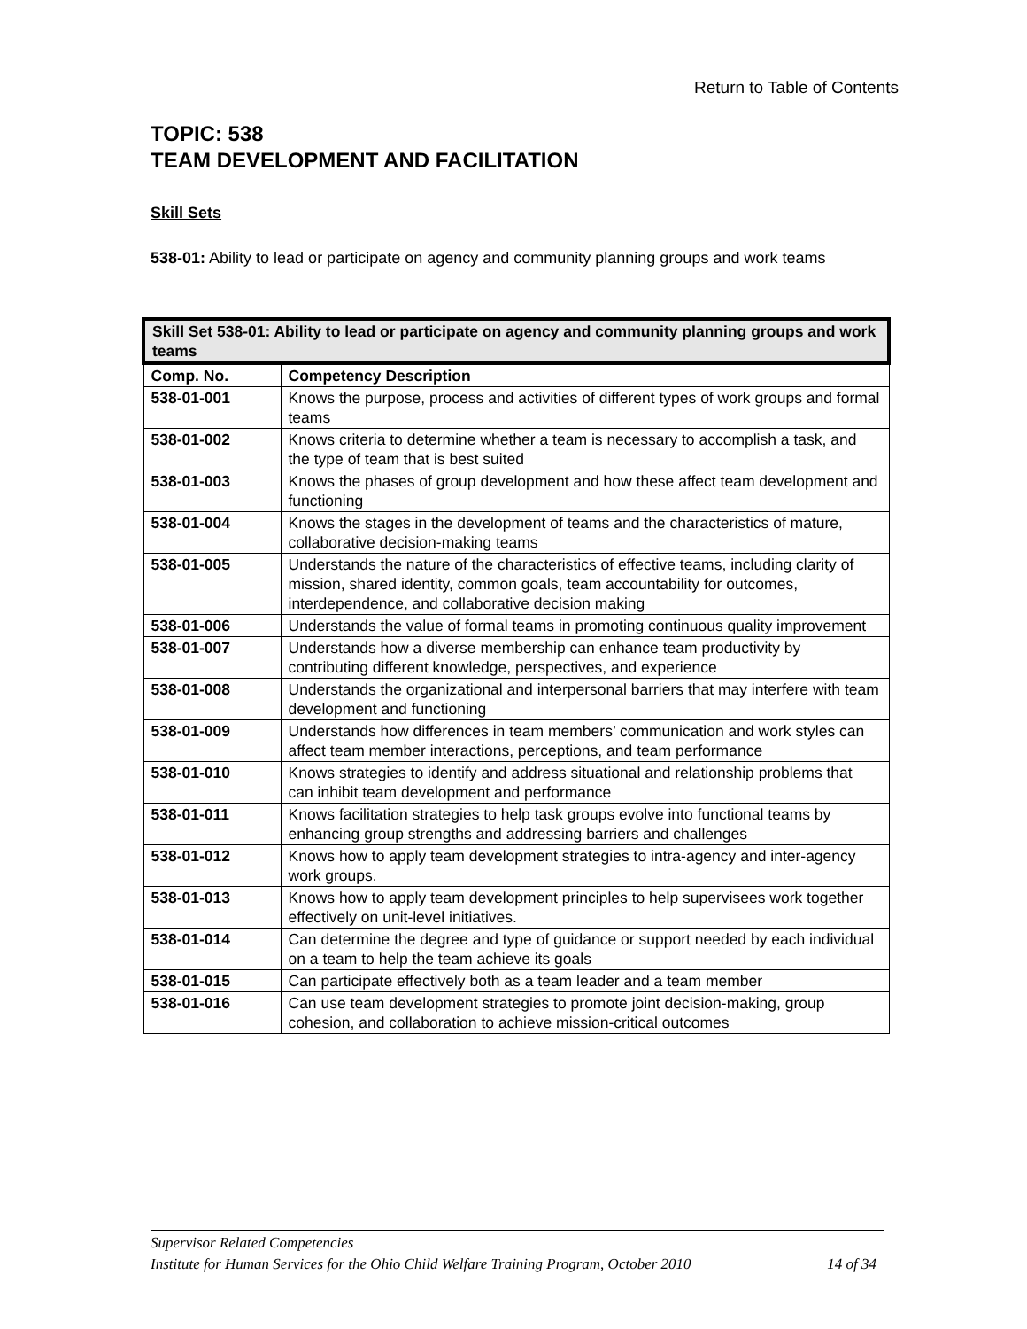Return to Table of Contents
TOPIC: 538
TEAM DEVELOPMENT AND FACILITATION
Skill Sets
538-01: Ability to lead or participate on agency and community planning groups and work teams
| Skill Set 538-01: Ability to lead or participate on agency and community planning groups and work teams | |
| --- | --- |
| Comp. No. | Competency Description |
| 538-01-001 | Knows the purpose, process and activities of different types of work groups and formal teams |
| 538-01-002 | Knows criteria to determine whether a team is necessary to accomplish a task, and the type of team that is best suited |
| 538-01-003 | Knows the phases of group development and how these affect team development and functioning |
| 538-01-004 | Knows the stages in the development of teams and the characteristics of mature, collaborative decision-making teams |
| 538-01-005 | Understands the nature of the characteristics of effective teams, including clarity of mission, shared identity, common goals, team accountability for outcomes, interdependence, and collaborative decision making |
| 538-01-006 | Understands the value of formal teams in promoting continuous quality improvement |
| 538-01-007 | Understands how a diverse membership can enhance team productivity by contributing different knowledge, perspectives, and experience |
| 538-01-008 | Understands the organizational and interpersonal barriers that may interfere with team development and functioning |
| 538-01-009 | Understands how differences in team members’ communication and work styles can affect team member interactions, perceptions, and team performance |
| 538-01-010 | Knows strategies to identify and address situational and relationship problems that can inhibit team development and performance |
| 538-01-011 | Knows facilitation strategies to help task groups evolve into functional teams by enhancing group strengths and addressing barriers and challenges |
| 538-01-012 | Knows how to apply team development strategies to intra-agency and inter-agency work groups. |
| 538-01-013 | Knows how to apply team development principles to help supervisees work together effectively on unit-level initiatives. |
| 538-01-014 | Can determine the degree and type of guidance or support needed by each individual on a team to help the team achieve its goals |
| 538-01-015 | Can participate effectively both as a team leader and a team member |
| 538-01-016 | Can use team development strategies to promote joint decision-making, group cohesion, and collaboration to achieve mission-critical outcomes |
Supervisor Related Competencies
Institute for Human Services for the Ohio Child Welfare Training Program, October 2010 14 of 34